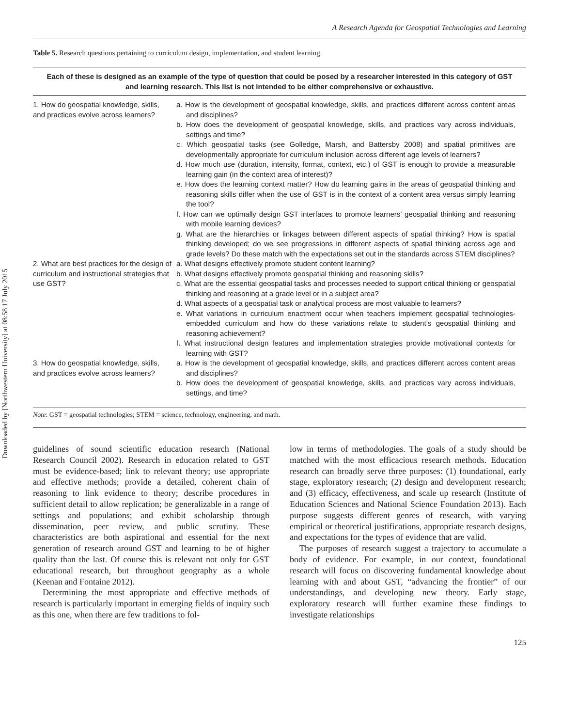Downloaded by [Northwestern University] at 08:58 17 July 2015
A Research Agenda for Geospatial Technologies and Learning
Table 5. Research questions pertaining to curriculum design, implementation, and student learning.
| Each of these is designed as an example of the type of question that could be posed by a researcher interested in this category of GST and learning research. This list is not intended to be either comprehensive or exhaustive. | |
| --- | --- |
| 1. How do geospatial knowledge, skills, and practices evolve across learners? | a. How is the development of geospatial knowledge, skills, and practices different across content areas and disciplines? b. How does the development of geospatial knowledge, skills, and practices vary across individuals, settings and time? c. Which geospatial tasks (see Golledge, Marsh, and Battersby 2008) and spatial primitives are developmentally appropriate for curriculum inclusion across different age levels of learners? d. How much use (duration, intensity, format, context, etc.) of GST is enough to provide a measurable learning gain (in the context area of interest)? e. How does the learning context matter? How do learning gains in the areas of geospatial thinking and reasoning skills differ when the use of GST is in the context of a content area versus simply learning the tool? f. How can we optimally design GST interfaces to promote learners’ geospatial thinking and reasoning with mobile learning devices? g. What are the hierarchies or linkages between different aspects of spatial thinking? How is spatial thinking developed; do we see progressions in different aspects of spatial thinking across age and grade levels? Do these match with the expectations set out in the standards across STEM disciplines? |
| 2. What are best practices for the design of curriculum and instructional strategies that use GST? | a. What designs effectively promote student content learning? b. What designs effectively promote geospatial thinking and reasoning skills? c. What are the essential geospatial tasks and processes needed to support critical thinking or geospatial thinking and reasoning at a grade level or in a subject area? d. What aspects of a geospatial task or analytical process are most valuable to learners? e. What variations in curriculum enactment occur when teachers implement geospatial technologies-embedded curriculum and how do these variations relate to student’s geospatial thinking and reasoning achievement? f. What instructional design features and implementation strategies provide motivational contexts for learning with GST? |
| 3. How do geospatial knowledge, skills, and practices evolve across learners? | a. How is the development of geospatial knowledge, skills, and practices different across content areas and disciplines? b. How does the development of geospatial knowledge, skills, and practices vary across individuals, settings, and time? |
Note: GST = geospatial technologies; STEM = science, technology, engineering, and math.
guidelines of sound scientific education research (National Research Council 2002). Research in education related to GST must be evidence-based; link to relevant theory; use appropriate and effective methods; provide a detailed, coherent chain of reasoning to link evidence to theory; describe procedures in sufficient detail to allow replication; be generalizable in a range of settings and populations; and exhibit scholarship through dissemination, peer review, and public scrutiny. These characteristics are both aspirational and essential for the next generation of research around GST and learning to be of higher quality than the last. Of course this is relevant not only for GST educational research, but throughout geography as a whole (Keenan and Fontaine 2012).
Determining the most appropriate and effective methods of research is particularly important in emerging fields of inquiry such as this one, when there are few traditions to fol-
low in terms of methodologies. The goals of a study should be matched with the most efficacious research methods. Education research can broadly serve three purposes: (1) foundational, early stage, exploratory research; (2) design and development research; and (3) efficacy, effectiveness, and scale up research (Institute of Education Sciences and National Science Foundation 2013). Each purpose suggests different genres of research, with varying empirical or theoretical justifications, appropriate research designs, and expectations for the types of evidence that are valid.
The purposes of research suggest a trajectory to accumulate a body of evidence. For example, in our context, foundational research will focus on discovering fundamental knowledge about learning with and about GST, “advancing the frontier” of our understandings, and developing new theory. Early stage, exploratory research will further examine these findings to investigate relationships
125